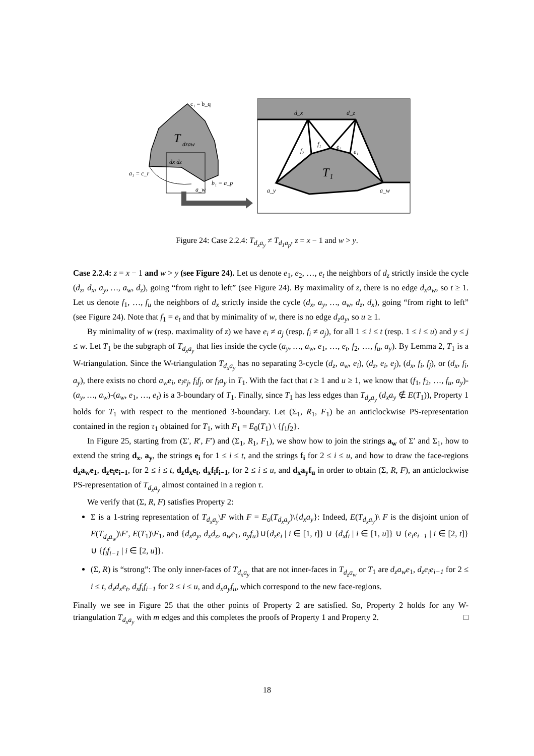T
dzaw
c₁ = b_q
dx dz
a₁ = c_r
b₁ = a_p
a_w
T₁
d_x
d_z
f₂
f₁
e₂
e₁
a_y
a_w
Figure 24: Case 2.2.4: T<sub>d<sub>x</sub>a<sub>y</sub></sub> ≠ T<sub>d<sub>1</sub>a<sub>p</sub></sub>, z = x − 1 and w > y.
Case 2.2.4: z = x − 1 and w > y (see Figure 24). Let us denote e<sub>1</sub>, e<sub>2</sub>, …, e<sub>t</sub> the neighbors of d<sub>z</sub> strictly inside the cycle (d<sub>z</sub>, d<sub>x</sub>, a<sub>y</sub>, …, a<sub>w</sub>, d<sub>z</sub>), going “from right to left” (see Figure 24). By maximality of z, there is no edge d<sub>x</sub>a<sub>w</sub>, so t ≥ 1. Let us denote f<sub>1</sub>, …, f<sub>u</sub> the neighbors of d<sub>x</sub> strictly inside the cycle (d<sub>x</sub>, a<sub>y</sub>, …, a<sub>w</sub>, d<sub>z</sub>, d<sub>x</sub>), going “from right to left” (see Figure 24). Note that f<sub>1</sub> = e<sub>t</sub> and that by minimality of w, there is no edge d<sub>z</sub>a<sub>y</sub>, so u ≥ 1.
By minimality of w (resp. maximality of z) we have e<sub>i</sub> ≠ a<sub>j</sub> (resp. f<sub>i</sub> ≠ a<sub>j</sub>), for all 1 ≤ i ≤ t (resp. 1 ≤ i ≤ u) and y ≤ j ≤ w. Let T<sub>1</sub> be the subgraph of T<sub>d<sub>x</sub>a<sub>y</sub></sub> that lies inside the cycle (a<sub>y</sub>, …, a<sub>w</sub>, e<sub>1</sub>, …, e<sub>t</sub>, f<sub>2</sub>, …, f<sub>u</sub>, a<sub>y</sub>). By Lemma 2, T<sub>1</sub> is a W-triangulation. Since the W-triangulation T<sub>d<sub>x</sub>a<sub>y</sub></sub> has no separating 3-cycle (d<sub>z</sub>, a<sub>w</sub>, e<sub>i</sub>), (d<sub>z</sub>, e<sub>i</sub>, e<sub>j</sub>), (d<sub>x</sub>, f<sub>i</sub>, f<sub>j</sub>), or (d<sub>x</sub>, f<sub>i</sub>, a<sub>y</sub>), there exists no chord a<sub>w</sub>e<sub>i</sub>, e<sub>i</sub>e<sub>j</sub>, f<sub>i</sub>f<sub>j</sub>, or f<sub>i</sub>a<sub>y</sub> in T<sub>1</sub>. With the fact that t ≥ 1 and u ≥ 1, we know that (f<sub>1</sub>, f<sub>2</sub>, …, f<sub>u</sub>, a<sub>y</sub>)-(a<sub>y</sub>, …, a<sub>w</sub>)-(a<sub>w</sub>, e<sub>1</sub>, …, e<sub>t</sub>) is a 3-boundary of T<sub>1</sub>. Finally, since T<sub>1</sub> has less edges than T<sub>d<sub>x</sub>a<sub>y</sub></sub> (d<sub>x</sub>a<sub>y</sub> ∉ E(T<sub>1</sub>)), Property 1 holds for T<sub>1</sub> with respect to the mentioned 3-boundary. Let (Σ<sub>1</sub>, R<sub>1</sub>, F<sub>1</sub>) be an anticlockwise PS-representation contained in the region τ<sub>1</sub> obtained for T<sub>1</sub>, with F<sub>1</sub> = E<sub>0</sub>(T<sub>1</sub>) \ {f<sub>1</sub>f<sub>2</sub>}.
In Figure 25, starting from (Σ′, R′, F′) and (Σ<sub>1</sub>, R<sub>1</sub>, F<sub>1</sub>), we show how to join the strings a<sub>w</sub> of Σ′ and Σ<sub>1</sub>, how to extend the string d<sub>x</sub>, a<sub>y</sub>, the strings e<sub>i</sub> for 1 ≤ i ≤ t, and the strings f<sub>i</sub> for 2 ≤ i ≤ u, and how to draw the face-regions d<sub>z</sub>a<sub>w</sub>e<sub>1</sub>, d<sub>z</sub>e<sub>i</sub>e<sub>i−1</sub>, for 2 ≤ i ≤ t, d<sub>z</sub>d<sub>x</sub>e<sub>t</sub>, d<sub>x</sub>f<sub>i</sub>f<sub>i−1</sub>, for 2 ≤ i ≤ u, and d<sub>x</sub>a<sub>y</sub>f<sub>u</sub> in order to obtain (Σ, R, F), an anticlockwise PS-representation of T<sub>d<sub>x</sub>a<sub>y</sub></sub> almost contained in a region τ.
We verify that (Σ, R, F) satisfies Property 2:
Σ is a 1-string representation of T<sub>d<sub>x</sub>a<sub>y</sub></sub>\F with F = E<sub>o</sub>(T<sub>d<sub>x</sub>a<sub>y</sub></sub>)\{d<sub>x</sub>a<sub>y</sub>}: Indeed, E(T<sub>d<sub>x</sub>a<sub>y</sub></sub>)\ F is the disjoint union of E(T<sub>d<sub>z</sub>a<sub>w</sub></sub>)\F′, E(T<sub>1</sub>)\F<sub>1</sub>, and {d<sub>x</sub>a<sub>y</sub>, d<sub>x</sub>d<sub>z</sub>, a<sub>w</sub>e<sub>1</sub>, a<sub>y</sub>f<sub>u</sub>}∪{d<sub>z</sub>e<sub>i</sub> | i ∈ [1, t]} ∪ {d<sub>x</sub>f<sub>i</sub> | i ∈ [1, u]} ∪ {e<sub>i</sub>e<sub>i−1</sub> | i ∈ [2, t]} ∪ {f<sub>i</sub>f<sub>i−1</sub> | i ∈ [2, u]}.
(Σ, R) is “strong”: The only inner-faces of T<sub>d<sub>x</sub>a<sub>y</sub></sub> that are not inner-faces in T<sub>d<sub>z</sub>a<sub>w</sub></sub> or T<sub>1</sub> are d<sub>z</sub>a<sub>w</sub>e<sub>1</sub>, d<sub>z</sub>e<sub>i</sub>e<sub>i−1</sub> for 2 ≤ i ≤ t, d<sub>z</sub>d<sub>x</sub>e<sub>t</sub>, d<sub>x</sub>f<sub>i</sub>f<sub>i−1</sub> for 2 ≤ i ≤ u, and d<sub>x</sub>a<sub>y</sub>f<sub>u</sub>, which correspond to the new face-regions.
Finally we see in Figure 25 that the other points of Property 2 are satisfied. So, Property 2 holds for any W-triangulation T<sub>d<sub>x</sub>a<sub>y</sub></sub> with m edges and this completes the proofs of Property 1 and Property 2. □
18